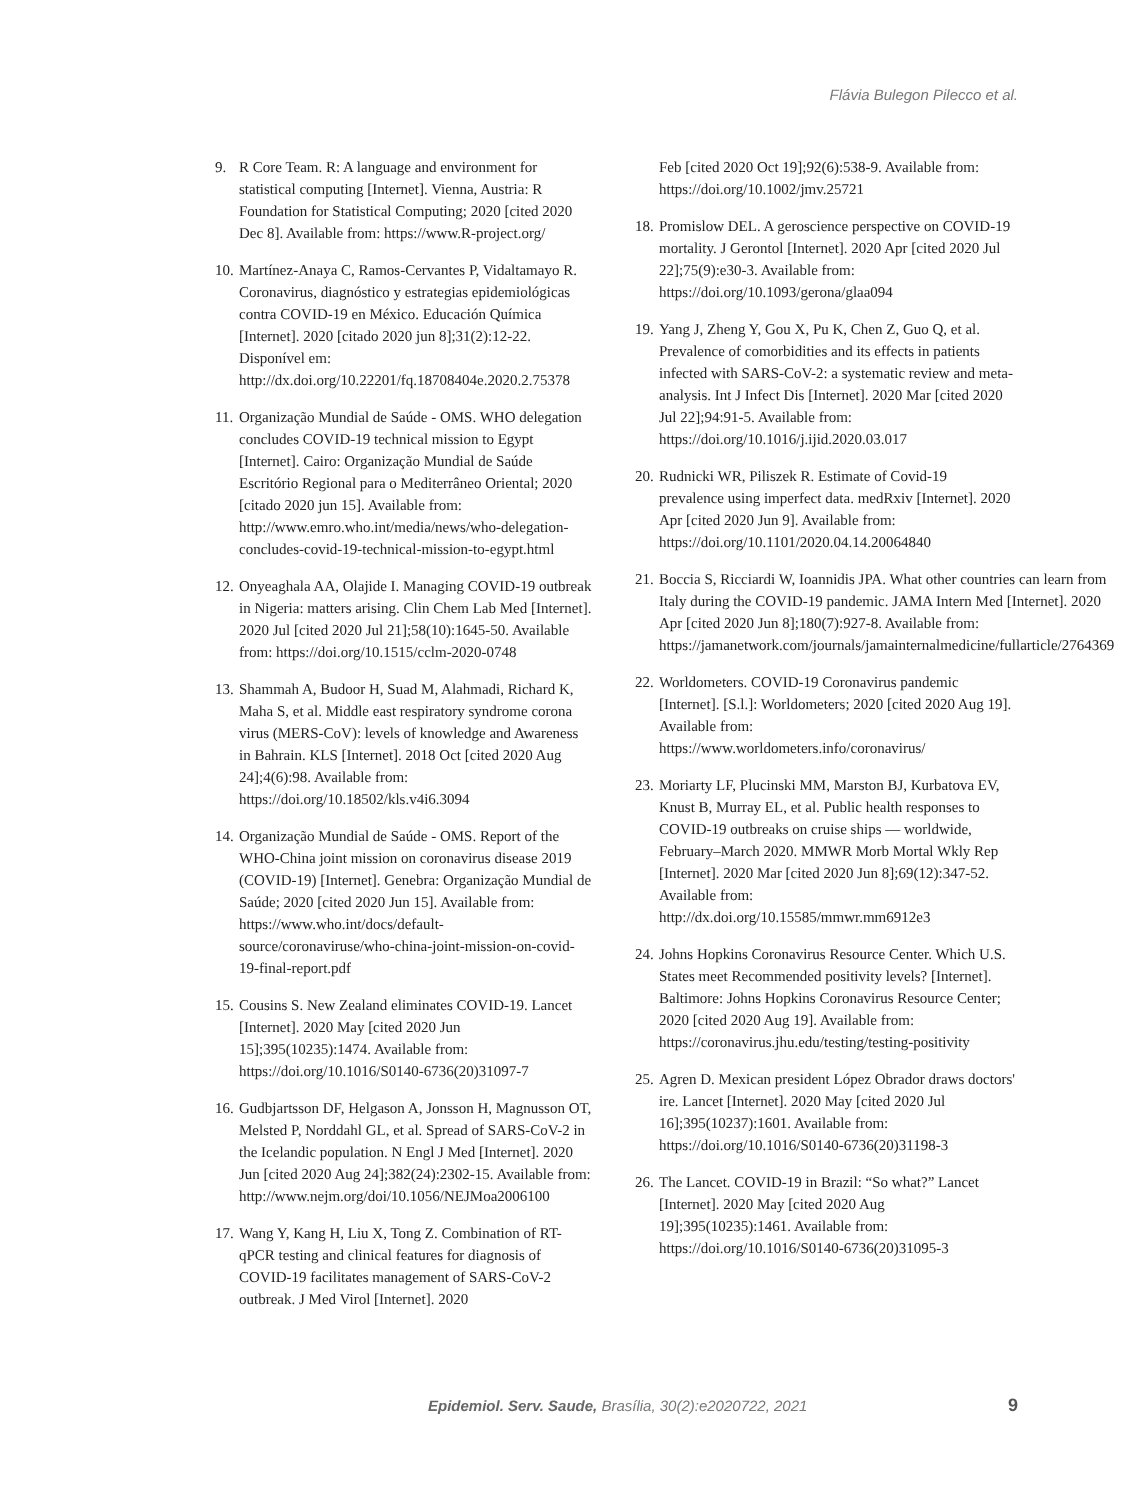Flávia Bulegon Pilecco et al.
9. R Core Team. R: A language and environment for statistical computing [Internet]. Vienna, Austria: R Foundation for Statistical Computing; 2020 [cited 2020 Dec 8]. Available from: https://www.R-project.org/
10. Martínez-Anaya C, Ramos-Cervantes P, Vidaltamayo R. Coronavirus, diagnóstico y estrategias epidemiológicas contra COVID-19 en México. Educación Química [Internet]. 2020 [citado 2020 jun 8];31(2):12-22. Disponível em: http://dx.doi.org/10.22201/fq.18708404e.2020.2.75378
11. Organização Mundial de Saúde - OMS. WHO delegation concludes COVID-19 technical mission to Egypt [Internet]. Cairo: Organização Mundial de Saúde Escritório Regional para o Mediterrâneo Oriental; 2020 [citado 2020 jun 15]. Available from: http://www.emro.who.int/media/news/who-delegation-concludes-covid-19-technical-mission-to-egypt.html
12. Onyeaghala AA, Olajide I. Managing COVID-19 outbreak in Nigeria: matters arising. Clin Chem Lab Med [Internet]. 2020 Jul [cited 2020 Jul 21];58(10):1645-50. Available from: https://doi.org/10.1515/cclm-2020-0748
13. Shammah A, Budoor H, Suad M, Alahmadi, Richard K, Maha S, et al. Middle east respiratory syndrome corona virus (MERS-CoV): levels of knowledge and Awareness in Bahrain. KLS [Internet]. 2018 Oct [cited 2020 Aug 24];4(6):98. Available from: https://doi.org/10.18502/kls.v4i6.3094
14. Organização Mundial de Saúde - OMS. Report of the WHO-China joint mission on coronavirus disease 2019 (COVID-19) [Internet]. Genebra: Organização Mundial de Saúde; 2020 [cited 2020 Jun 15]. Available from: https://www.who.int/docs/default-source/coronaviruse/who-china-joint-mission-on-covid-19-final-report.pdf
15. Cousins S. New Zealand eliminates COVID-19. Lancet [Internet]. 2020 May [cited 2020 Jun 15];395(10235):1474. Available from: https://doi.org/10.1016/S0140-6736(20)31097-7
16. Gudbjartsson DF, Helgason A, Jonsson H, Magnusson OT, Melsted P, Norddahl GL, et al. Spread of SARS-CoV-2 in the Icelandic population. N Engl J Med [Internet]. 2020 Jun [cited 2020 Aug 24];382(24):2302-15. Available from: http://www.nejm.org/doi/10.1056/NEJMoa2006100
17. Wang Y, Kang H, Liu X, Tong Z. Combination of RT-qPCR testing and clinical features for diagnosis of COVID-19 facilitates management of SARS-CoV-2 outbreak. J Med Virol [Internet]. 2020
Feb [cited 2020 Oct 19];92(6):538-9. Available from: https://doi.org/10.1002/jmv.25721
18. Promislow DEL. A geroscience perspective on COVID-19 mortality. J Gerontol [Internet]. 2020 Apr [cited 2020 Jul 22];75(9):e30-3. Available from: https://doi.org/10.1093/gerona/glaa094
19. Yang J, Zheng Y, Gou X, Pu K, Chen Z, Guo Q, et al. Prevalence of comorbidities and its effects in patients infected with SARS-CoV-2: a systematic review and meta-analysis. Int J Infect Dis [Internet]. 2020 Mar [cited 2020 Jul 22];94:91-5. Available from: https://doi.org/10.1016/j.ijid.2020.03.017
20. Rudnicki WR, Piliszek R. Estimate of Covid-19 prevalence using imperfect data. medRxiv [Internet]. 2020 Apr [cited 2020 Jun 9]. Available from: https://doi.org/10.1101/2020.04.14.20064840
21. Boccia S, Ricciardi W, Ioannidis JPA. What other countries can learn from Italy during the COVID-19 pandemic. JAMA Intern Med [Internet]. 2020 Apr [cited 2020 Jun 8];180(7):927-8. Available from: https://jamanetwork.com/journals/jamainternalmedicine/fullarticle/2764369
22. Worldometers. COVID-19 Coronavirus pandemic [Internet]. [S.l.]: Worldometers; 2020 [cited 2020 Aug 19]. Available from: https://www.worldometers.info/coronavirus/
23. Moriarty LF, Plucinski MM, Marston BJ, Kurbatova EV, Knust B, Murray EL, et al. Public health responses to COVID-19 outbreaks on cruise ships — worldwide, February–March 2020. MMWR Morb Mortal Wkly Rep [Internet]. 2020 Mar [cited 2020 Jun 8];69(12):347-52. Available from: http://dx.doi.org/10.15585/mmwr.mm6912e3
24. Johns Hopkins Coronavirus Resource Center. Which U.S. States meet Recommended positivity levels? [Internet]. Baltimore: Johns Hopkins Coronavirus Resource Center; 2020 [cited 2020 Aug 19]. Available from: https://coronavirus.jhu.edu/testing/testing-positivity
25. Agren D. Mexican president López Obrador draws doctors' ire. Lancet [Internet]. 2020 May [cited 2020 Jul 16];395(10237):1601. Available from: https://doi.org/10.1016/S0140-6736(20)31198-3
26. The Lancet. COVID-19 in Brazil: “So what?” Lancet [Internet]. 2020 May [cited 2020 Aug 19];395(10235):1461. Available from: https://doi.org/10.1016/S0140-6736(20)31095-3
Epidemiol. Serv. Saude, Brasília, 30(2):e2020722, 2021
9